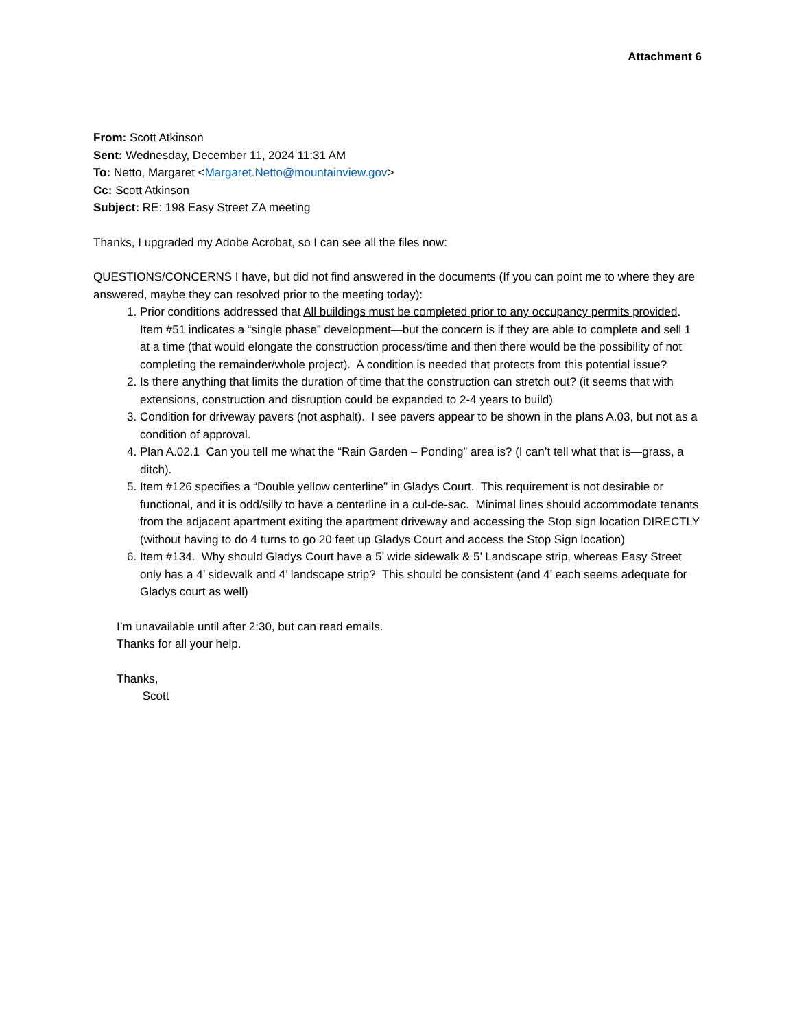Attachment 6
From: Scott Atkinson
Sent: Wednesday, December 11, 2024 11:31 AM
To: Netto, Margaret <Margaret.Netto@mountainview.gov>
Cc: Scott Atkinson
Subject: RE: 198 Easy Street ZA meeting
Thanks, I upgraded my Adobe Acrobat, so I can see all the files now:
QUESTIONS/CONCERNS I have, but did not find answered in the documents (If you can point me to where they are answered, maybe they can resolved prior to the meeting today):
1. Prior conditions addressed that All buildings must be completed prior to any occupancy permits provided. Item #51 indicates a “single phase” development—but the concern is if they are able to complete and sell 1 at a time (that would elongate the construction process/time and then there would be the possibility of not completing the remainder/whole project). A condition is needed that protects from this potential issue?
2. Is there anything that limits the duration of time that the construction can stretch out? (it seems that with extensions, construction and disruption could be expanded to 2-4 years to build)
3. Condition for driveway pavers (not asphalt). I see pavers appear to be shown in the plans A.03, but not as a condition of approval.
4. Plan A.02.1 Can you tell me what the “Rain Garden – Ponding” area is? (I can’t tell what that is—grass, a ditch).
5. Item #126 specifies a “Double yellow centerline” in Gladys Court. This requirement is not desirable or functional, and it is odd/silly to have a centerline in a cul-de-sac. Minimal lines should accommodate tenants from the adjacent apartment exiting the apartment driveway and accessing the Stop sign location DIRECTLY (without having to do 4 turns to go 20 feet up Gladys Court and access the Stop Sign location)
6. Item #134. Why should Gladys Court have a 5’ wide sidewalk & 5’ Landscape strip, whereas Easy Street only has a 4’ sidewalk and 4’ landscape strip? This should be consistent (and 4’ each seems adequate for Gladys court as well)
I’m unavailable until after 2:30, but can read emails.
Thanks for all your help.
Thanks,
Scott